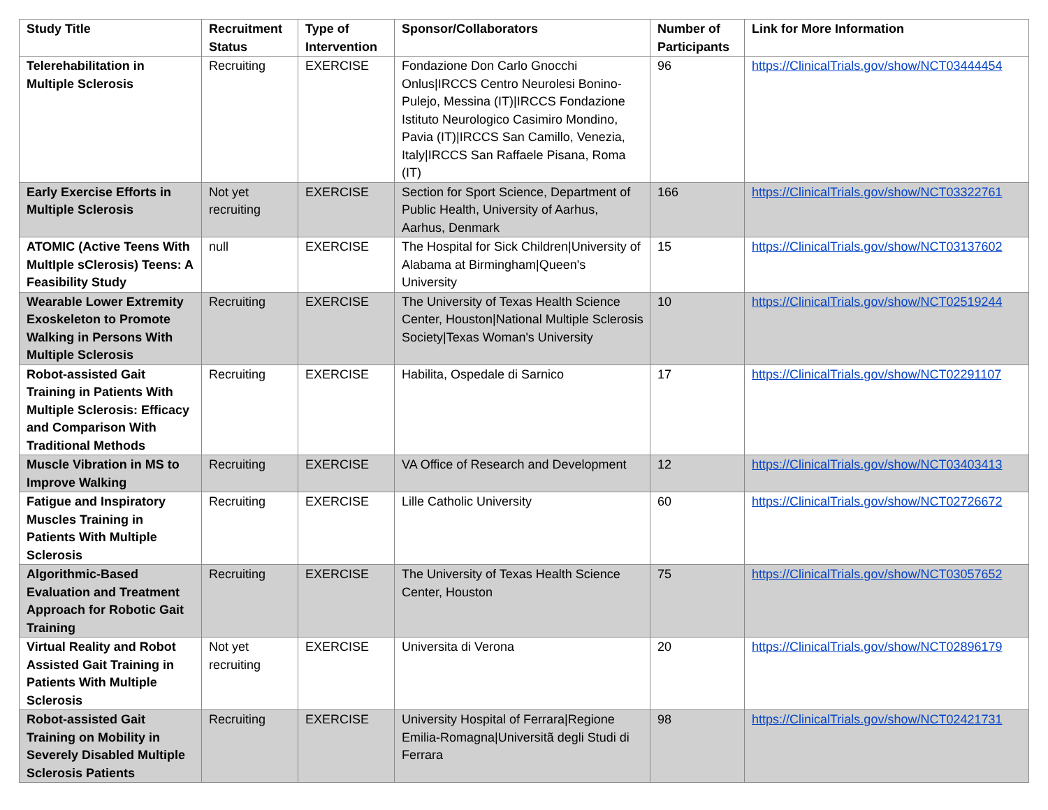| Study Title | Recruitment Status | Type of Intervention | Sponsor/Collaborators | Number of Participants | Link for More Information |
| --- | --- | --- | --- | --- | --- |
| Telerehabilitation in Multiple Sclerosis | Recruiting | EXERCISE | Fondazione Don Carlo Gnocchi Onlus/IRCCS Centro Neurolesi Bonino-Pulejo, Messina (IT)/IRCCS Fondazione Istituto Neurologico Casimiro Mondino, Pavia (IT)/IRCCS San Camillo, Venezia, Italy/IRCCS San Raffaele Pisana, Roma (IT) | 96 | https://ClinicalTrials.gov/show/NCT03444454 |
| Early Exercise Efforts in Multiple Sclerosis | Not yet recruiting | EXERCISE | Section for Sport Science, Department of Public Health, University of Aarhus, Aarhus, Denmark | 166 | https://ClinicalTrials.gov/show/NCT03322761 |
| ATOMIC (Active Teens With MultIple sClerosis) Teens: A Feasibility Study | null | EXERCISE | The Hospital for Sick Children/University of Alabama at Birmingham/Queen's University | 15 | https://ClinicalTrials.gov/show/NCT03137602 |
| Wearable Lower Extremity Exoskeleton to Promote Walking in Persons With Multiple Sclerosis | Recruiting | EXERCISE | The University of Texas Health Science Center, Houston/National Multiple Sclerosis Society/Texas Woman's University | 10 | https://ClinicalTrials.gov/show/NCT02519244 |
| Robot-assisted Gait Training in Patients With Multiple Sclerosis: Efficacy and Comparison With Traditional Methods | Recruiting | EXERCISE | Habilita, Ospedale di Sarnico | 17 | https://ClinicalTrials.gov/show/NCT02291107 |
| Muscle Vibration in MS to Improve Walking | Recruiting | EXERCISE | VA Office of Research and Development | 12 | https://ClinicalTrials.gov/show/NCT03403413 |
| Fatigue and Inspiratory Muscles Training in Patients With Multiple Sclerosis | Recruiting | EXERCISE | Lille Catholic University | 60 | https://ClinicalTrials.gov/show/NCT02726672 |
| Algorithmic-Based Evaluation and Treatment Approach for Robotic Gait Training | Recruiting | EXERCISE | The University of Texas Health Science Center, Houston | 75 | https://ClinicalTrials.gov/show/NCT03057652 |
| Virtual Reality and Robot Assisted Gait Training in Patients With Multiple Sclerosis | Not yet recruiting | EXERCISE | Universita di Verona | 20 | https://ClinicalTrials.gov/show/NCT02896179 |
| Robot-assisted Gait Training on Mobility in Severely Disabled Multiple Sclerosis Patients | Recruiting | EXERCISE | University Hospital of Ferrara/Regione Emilia-Romagna/Universitã degli Studi di Ferrara | 98 | https://ClinicalTrials.gov/show/NCT02421731 |